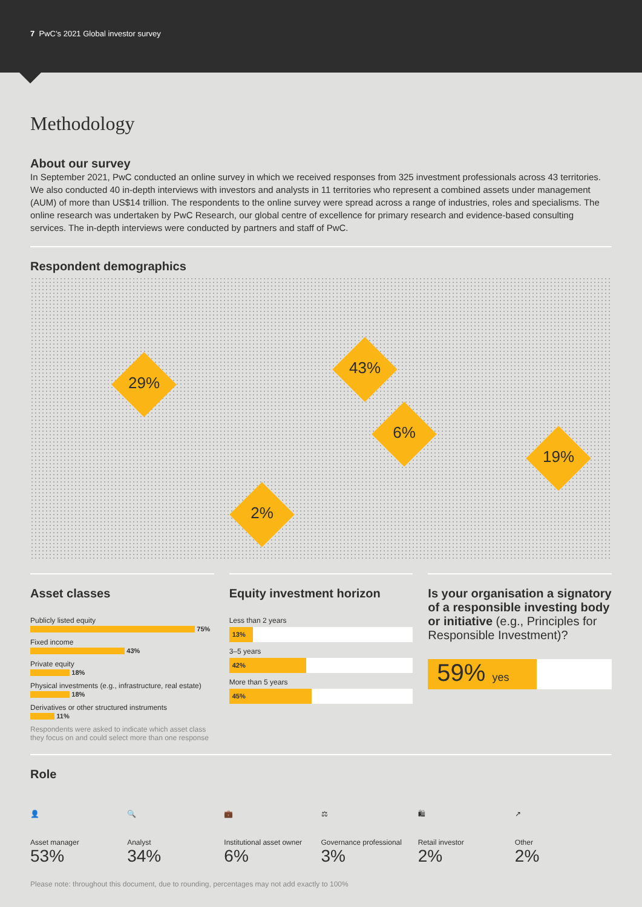7 PwC’s 2021 Global investor survey
Methodology
About our survey
In September 2021, PwC conducted an online survey in which we received responses from 325 investment professionals across 43 territories. We also conducted 40 in-depth interviews with investors and analysts in 11 territories who represent a combined assets under management (AUM) of more than US$14 trillion. The respondents to the online survey were spread across a range of industries, roles and specialisms. The online research was undertaken by PwC Research, our global centre of excellence for primary research and evidence-based consulting services. The in-depth interviews were conducted by partners and staff of PwC.
Respondent demographics
29%
43%
6%
2%
19%
Asset classes
Publicly listed equity
75%
Fixed income
43%
Private equity
18%
Physical investments (e.g., infrastructure, real estate)
18%
Derivatives or other structured instruments
11%
Respondents were asked to indicate which asset class they focus on and could select more than one response
Equity investment horizon
Less than 2 years
13%
3–5 years
42%
More than 5 years
45%
Is your organisation a signatory of a responsible investing body or initiative (e.g., Principles for Responsible Investment)?
59% yes
Role
👤
Asset manager
53%
🔍
Analyst
34%
💼
Institutional asset owner
6%
⚖
Governance professional
3%
🛍
Retail investor
2%
↗
Other
2%
Please note: throughout this document, due to rounding, percentages may not add exactly to 100%